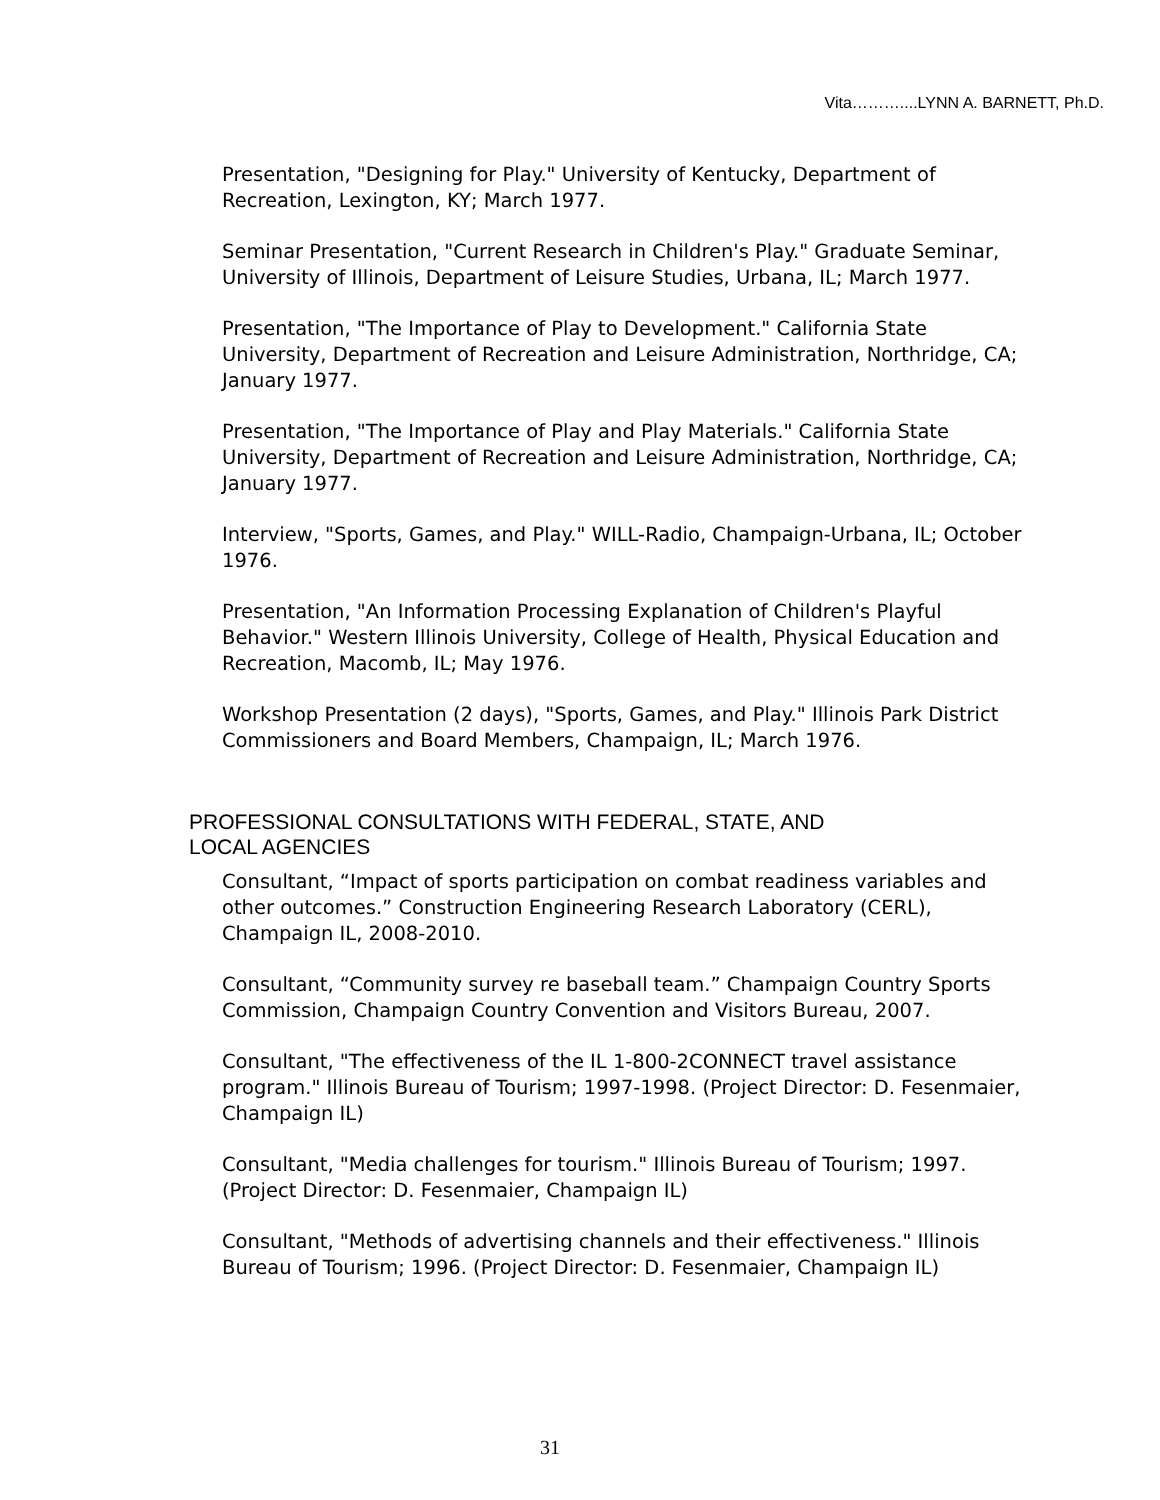Vita………....LYNN A. BARNETT, Ph.D.
Presentation, "Designing for Play." University of Kentucky, Department of Recreation, Lexington, KY; March 1977.
Seminar Presentation, "Current Research in Children's Play." Graduate Seminar, University of Illinois, Department of Leisure Studies, Urbana, IL; March 1977.
Presentation, "The Importance of Play to Development." California State University, Department of Recreation and Leisure Administration, Northridge, CA; January 1977.
Presentation, "The Importance of Play and Play Materials." California State University, Department of Recreation and Leisure Administration, Northridge, CA; January 1977.
Interview, "Sports, Games, and Play." WILL-Radio, Champaign-Urbana, IL; October 1976.
Presentation, "An Information Processing Explanation of Children's Playful Behavior." Western Illinois University, College of Health, Physical Education and Recreation, Macomb, IL; May 1976.
Workshop Presentation (2 days), "Sports, Games, and Play." Illinois Park District Commissioners and Board Members, Champaign, IL; March 1976.
PROFESSIONAL CONSULTATIONS WITH FEDERAL, STATE, AND
LOCAL AGENCIES
Consultant, “Impact of sports participation on combat readiness variables and other outcomes.” Construction Engineering Research Laboratory (CERL), Champaign IL, 2008-2010.
Consultant, “Community survey re baseball team.” Champaign Country Sports Commission, Champaign Country Convention and Visitors Bureau, 2007.
Consultant, "The effectiveness of the IL 1-800-2CONNECT travel assistance program." Illinois Bureau of Tourism; 1997-1998. (Project Director: D. Fesenmaier, Champaign IL)
Consultant, "Media challenges for tourism." Illinois Bureau of Tourism; 1997. (Project Director: D. Fesenmaier, Champaign IL)
Consultant, "Methods of advertising channels and their effectiveness." Illinois Bureau of Tourism; 1996. (Project Director: D. Fesenmaier, Champaign IL)
31